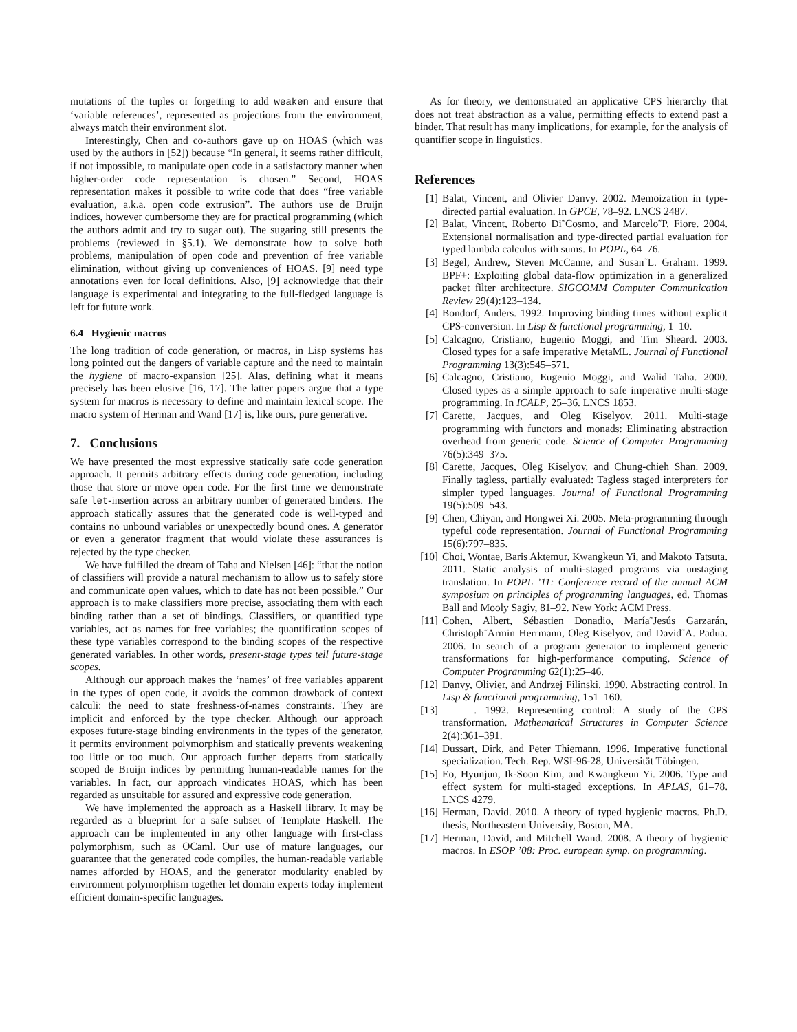mutations of the tuples or forgetting to add weaken and ensure that ‘variable references’, represented as projections from the environment, always match their environment slot.
Interestingly, Chen and co-authors gave up on HOAS (which was used by the authors in [52]) because “In general, it seems rather difficult, if not impossible, to manipulate open code in a satisfactory manner when higher-order code representation is chosen.” Second, HOAS representation makes it possible to write code that does “free variable evaluation, a.k.a. open code extrusion”. The authors use de Bruijn indices, however cumbersome they are for practical programming (which the authors admit and try to sugar out). The sugaring still presents the problems (reviewed in §5.1). We demonstrate how to solve both problems, manipulation of open code and prevention of free variable elimination, without giving up conveniences of HOAS. [9] need type annotations even for local definitions. Also, [9] acknowledge that their language is experimental and integrating to the full-fledged language is left for future work.
6.4 Hygienic macros
The long tradition of code generation, or macros, in Lisp systems has long pointed out the dangers of variable capture and the need to maintain the hygiene of macro-expansion [25]. Alas, defining what it means precisely has been elusive [16, 17]. The latter papers argue that a type system for macros is necessary to define and maintain lexical scope. The macro system of Herman and Wand [17] is, like ours, pure generative.
7. Conclusions
We have presented the most expressive statically safe code generation approach. It permits arbitrary effects during code generation, including those that store or move open code. For the first time we demonstrate safe let-insertion across an arbitrary number of generated binders. The approach statically assures that the generated code is well-typed and contains no unbound variables or unexpectedly bound ones. A generator or even a generator fragment that would violate these assurances is rejected by the type checker.
We have fulfilled the dream of Taha and Nielsen [46]: “that the notion of classifiers will provide a natural mechanism to allow us to safely store and communicate open values, which to date has not been possible.” Our approach is to make classifiers more precise, associating them with each binding rather than a set of bindings. Classifiers, or quantified type variables, act as names for free variables; the quantification scopes of these type variables correspond to the binding scopes of the respective generated variables. In other words, present-stage types tell future-stage scopes.
Although our approach makes the ‘names’ of free variables apparent in the types of open code, it avoids the common drawback of context calculi: the need to state freshness-of-names constraints. They are implicit and enforced by the type checker. Although our approach exposes future-stage binding environments in the types of the generator, it permits environment polymorphism and statically prevents weakening too little or too much. Our approach further departs from statically scoped de Bruijn indices by permitting human-readable names for the variables. In fact, our approach vindicates HOAS, which has been regarded as unsuitable for assured and expressive code generation.
We have implemented the approach as a Haskell library. It may be regarded as a blueprint for a safe subset of Template Haskell. The approach can be implemented in any other language with first-class polymorphism, such as OCaml. Our use of mature languages, our guarantee that the generated code compiles, the human-readable variable names afforded by HOAS, and the generator modularity enabled by environment polymorphism together let domain experts today implement efficient domain-specific languages.
As for theory, we demonstrated an applicative CPS hierarchy that does not treat abstraction as a value, permitting effects to extend past a binder. That result has many implications, for example, for the analysis of quantifier scope in linguistics.
References
[1] Balat, Vincent, and Olivier Danvy. 2002. Memoization in type-directed partial evaluation. In GPCE, 78–92. LNCS 2487.
[2] Balat, Vincent, Roberto Di˜Cosmo, and Marcelo˜P. Fiore. 2004. Extensional normalisation and type-directed partial evaluation for typed lambda calculus with sums. In POPL, 64–76.
[3] Begel, Andrew, Steven McCanne, and Susan˜L. Graham. 1999. BPF+: Exploiting global data-flow optimization in a generalized packet filter architecture. SIGCOMM Computer Communication Review 29(4):123–134.
[4] Bondorf, Anders. 1992. Improving binding times without explicit CPS-conversion. In Lisp & functional programming, 1–10.
[5] Calcagno, Cristiano, Eugenio Moggi, and Tim Sheard. 2003. Closed types for a safe imperative MetaML. Journal of Functional Programming 13(3):545–571.
[6] Calcagno, Cristiano, Eugenio Moggi, and Walid Taha. 2000. Closed types as a simple approach to safe imperative multi-stage programming. In ICALP, 25–36. LNCS 1853.
[7] Carette, Jacques, and Oleg Kiselyov. 2011. Multi-stage programming with functors and monads: Eliminating abstraction overhead from generic code. Science of Computer Programming 76(5):349–375.
[8] Carette, Jacques, Oleg Kiselyov, and Chung-chieh Shan. 2009. Finally tagless, partially evaluated: Tagless staged interpreters for simpler typed languages. Journal of Functional Programming 19(5):509–543.
[9] Chen, Chiyan, and Hongwei Xi. 2005. Meta-programming through typeful code representation. Journal of Functional Programming 15(6):797–835.
[10] Choi, Wontae, Baris Aktemur, Kwangkeun Yi, and Makoto Tatsuta. 2011. Static analysis of multi-staged programs via unstaging translation. In POPL ’11: Conference record of the annual ACM symposium on principles of programming languages, ed. Thomas Ball and Mooly Sagiv, 81–92. New York: ACM Press.
[11] Cohen, Albert, Sébastien Donadio, María˜Jesús Garzarán, Christoph˜Armin Herrmann, Oleg Kiselyov, and David˜A. Padua. 2006. In search of a program generator to implement generic transformations for high-performance computing. Science of Computer Programming 62(1):25–46.
[12] Danvy, Olivier, and Andrzej Filinski. 1990. Abstracting control. In Lisp & functional programming, 151–160.
[13] ———. 1992. Representing control: A study of the CPS transformation. Mathematical Structures in Computer Science 2(4):361–391.
[14] Dussart, Dirk, and Peter Thiemann. 1996. Imperative functional specialization. Tech. Rep. WSI-96-28, Universität Tübingen.
[15] Eo, Hyunjun, Ik-Soon Kim, and Kwangkeun Yi. 2006. Type and effect system for multi-staged exceptions. In APLAS, 61–78. LNCS 4279.
[16] Herman, David. 2010. A theory of typed hygienic macros. Ph.D. thesis, Northeastern University, Boston, MA.
[17] Herman, David, and Mitchell Wand. 2008. A theory of hygienic macros. In ESOP ’08: Proc. european symp. on programming.